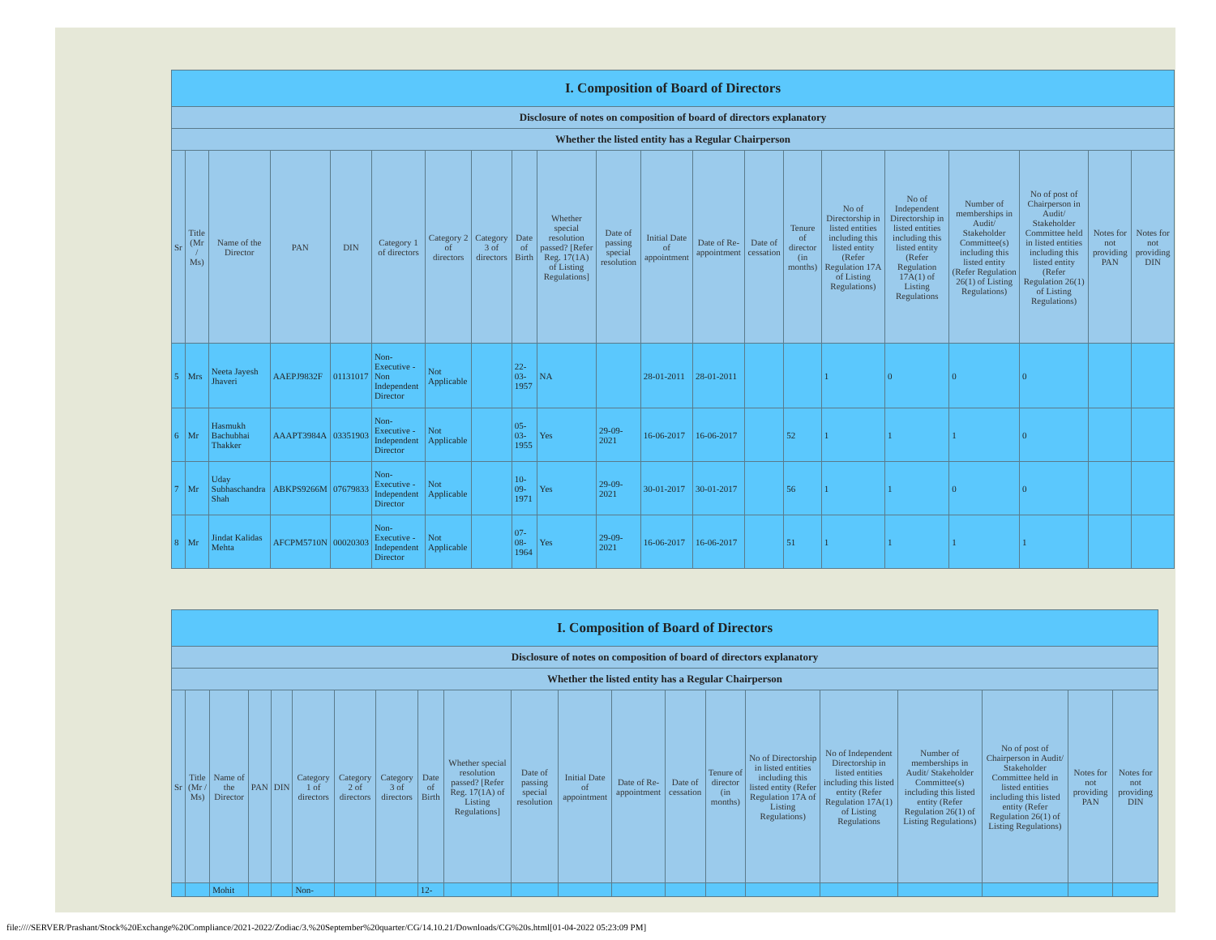| I. Composition of Board of Directors | | | | | | | | | | | | | | | | | | | | |
| Disclosure of notes on composition of board of directors explanatory | | | | | | | | | | | | | | | | | | | | |
| Whether the listed entity has a Regular Chairperson | | | | | | | | | | | | | | | | | | | | |
| Sr | Title (Mr / Ms) | Name of the Director | PAN | DIN | Category 1 of directors | Category 2 of directors | Category 3 of directors | Date of Birth | Whether special resolution passed? [Refer Reg. 17(1A) of Listing Regulations] | Date of passing special resolution | Initial Date of appointment | Date of Re-appointment | Date of cessation | Tenure of director (in months) | No of Directorship in listed entities including this listed entity (Refer Regulation 17A of Listing Regulations) | No of Independent Directorship in listed entities including this listed entity (Refer Regulation 17A(1) of Listing Regulations | Number of memberships in Audit/ Stakeholder Committee(s) including this listed entity (Refer Regulation 26(1) of Listing Regulations) | No of post of Chairperson in Audit/ Stakeholder Committee held in listed entities including this listed entity (Refer Regulation 26(1) of Listing Regulations) | Notes for not providing PAN | Notes for not providing DIN |
| 5 | Mrs | Neeta Jayesh Jhaveri | AAEPJ9832F | 01131017 | Non-Executive - Non Independent Director | Not Applicable | | 22-03-1957 | NA | | 28-01-2011 | 28-01-2011 | | | 1 | 0 | 0 | 0 | | |
| 6 | Mr | Hasmukh Bachubhai Thakker | AAAPT3984A | 03351903 | Non-Executive - Independent Director | Not Applicable | | 05-03-1955 | Yes | 29-09-2021 | 16-06-2017 | 16-06-2017 | | 52 | 1 | 1 | 1 | 0 | | |
| 7 | Mr | Uday Subhaschandra Shah | ABKPS9266M | 07679833 | Non-Executive - Independent Director | Not Applicable | | 10-09-1971 | Yes | 29-09-2021 | 30-01-2017 | 30-01-2017 | | 56 | 1 | 1 | 0 | 0 | | |
| 8 | Mr | Jindat Kalidas Mehta | AFCPM5710N | 00020303 | Non-Executive - Independent Director | Not Applicable | | 07-08-1964 | Yes | 29-09-2021 | 16-06-2017 | 16-06-2017 | | 51 | 1 | 1 | 1 | 1 | | |
| I. Composition of Board of Directors | | | | | | | | | | | | | | | | | | | | |
| Disclosure of notes on composition of board of directors explanatory | | | | | | | | | | | | | | | | | | | | |
| Whether the listed entity has a Regular Chairperson | | | | | | | | | | | | | | | | | | | | |
| Sr | Title (Mr / Ms) | Name of the Director | PAN | DIN | Category 1 of directors | Category 2 of directors | Category 3 of directors | Date of Birth | Whether special resolution passed? [Refer Reg. 17(1A) of Listing Regulations] | Date of passing special resolution | Initial Date of appointment | Date of Re-appointment | Date of cessation | Tenure of director (in months) | No of Directorship in listed entities including this listed entity (Refer Regulation 17A of Listing Regulations) | No of Independent Directorship in listed entities including this listed entity (Refer Regulation 17A(1) of Listing Regulations | Number of memberships in Audit/ Stakeholder Committee(s) including this listed entity (Refer Regulation 26(1) of Listing Regulations) | No of post of Chairperson in Audit/ Stakeholder Committee held in listed entities including this listed entity (Refer Regulation 26(1) of Listing Regulations) | Notes for not providing PAN | Notes for not providing DIN |
| | | Mohit | | | Non- | | | 12- | | | | | | | | | | | | |
file:////SERVER/Prashant/Stock%20Exchange%20Compliance/2021-2022/Zodiac/3.%20September%20quarter/CG/14.10.21/Downloads/CG%20s.html[01-04-2022 05:23:09 PM]